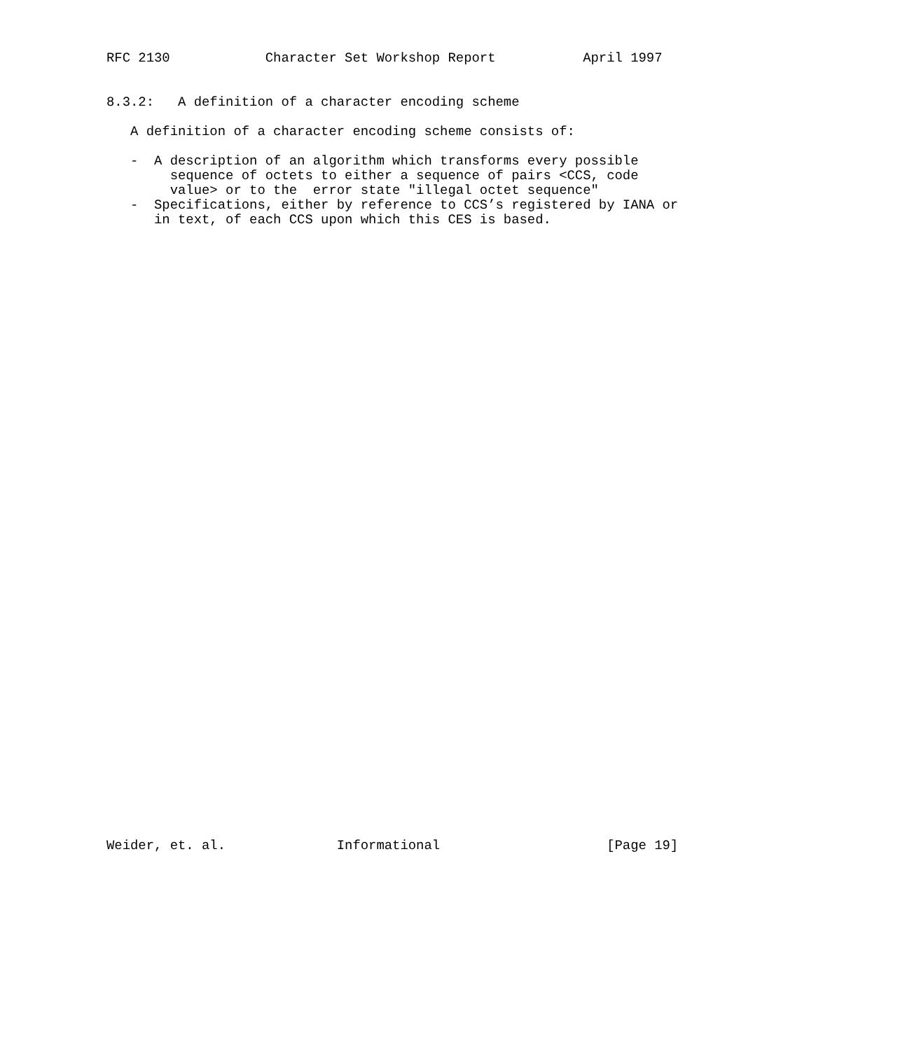RFC 2130            Character Set Workshop Report           April 1997
8.3.2:   A definition of a character encoding scheme

   A definition of a character encoding scheme consists of:

   -  A description of an algorithm which transforms every possible
        sequence of octets to either a sequence of pairs <CCS, code
        value> or to the  error state "illegal octet sequence"
   -  Specifications, either by reference to CCS’s registered by IANA or
      in text, of each CCS upon which this CES is based.
Weider, et. al.              Informational                     [Page 19]